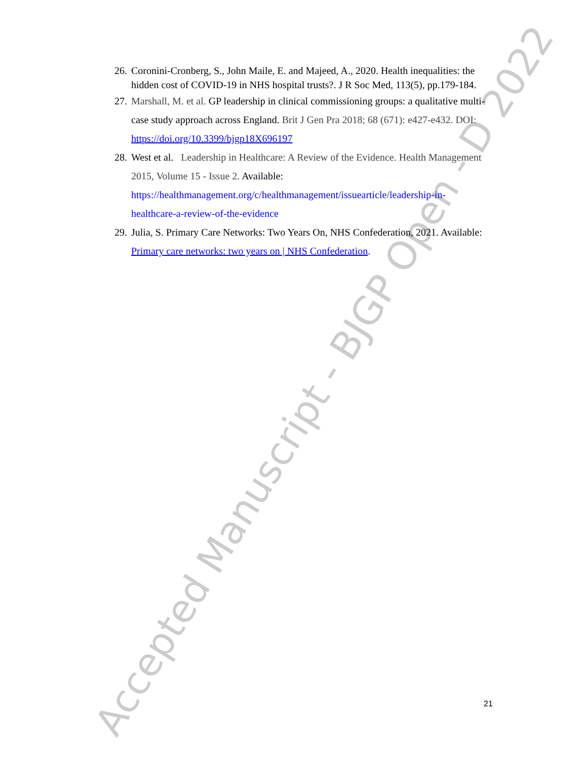Accepted Manuscript - BJGP Open - D 2022
26. Coronini-Cronberg, S., John Maile, E. and Majeed, A., 2020. Health inequalities: the hidden cost of COVID-19 in NHS hospital trusts?. J R Soc Med, 113(5), pp.179-184.
27. Marshall, M. et al. GP leadership in clinical commissioning groups: a qualitative multi-case study approach across England. Brit J Gen Pra 2018; 68 (671): e427-e432. DOI: https://doi.org/10.3399/bjgp18X696197
28. West et al. Leadership in Healthcare: A Review of the Evidence. Health Management 2015, Volume 15 - Issue 2. Available: https://healthmanagement.org/c/healthmanagement/issuearticle/leadership-in-healthcare-a-review-of-the-evidence
29. Julia, S. Primary Care Networks: Two Years On, NHS Confederation, 2021. Available: Primary care networks: two years on | NHS Confederation.
21